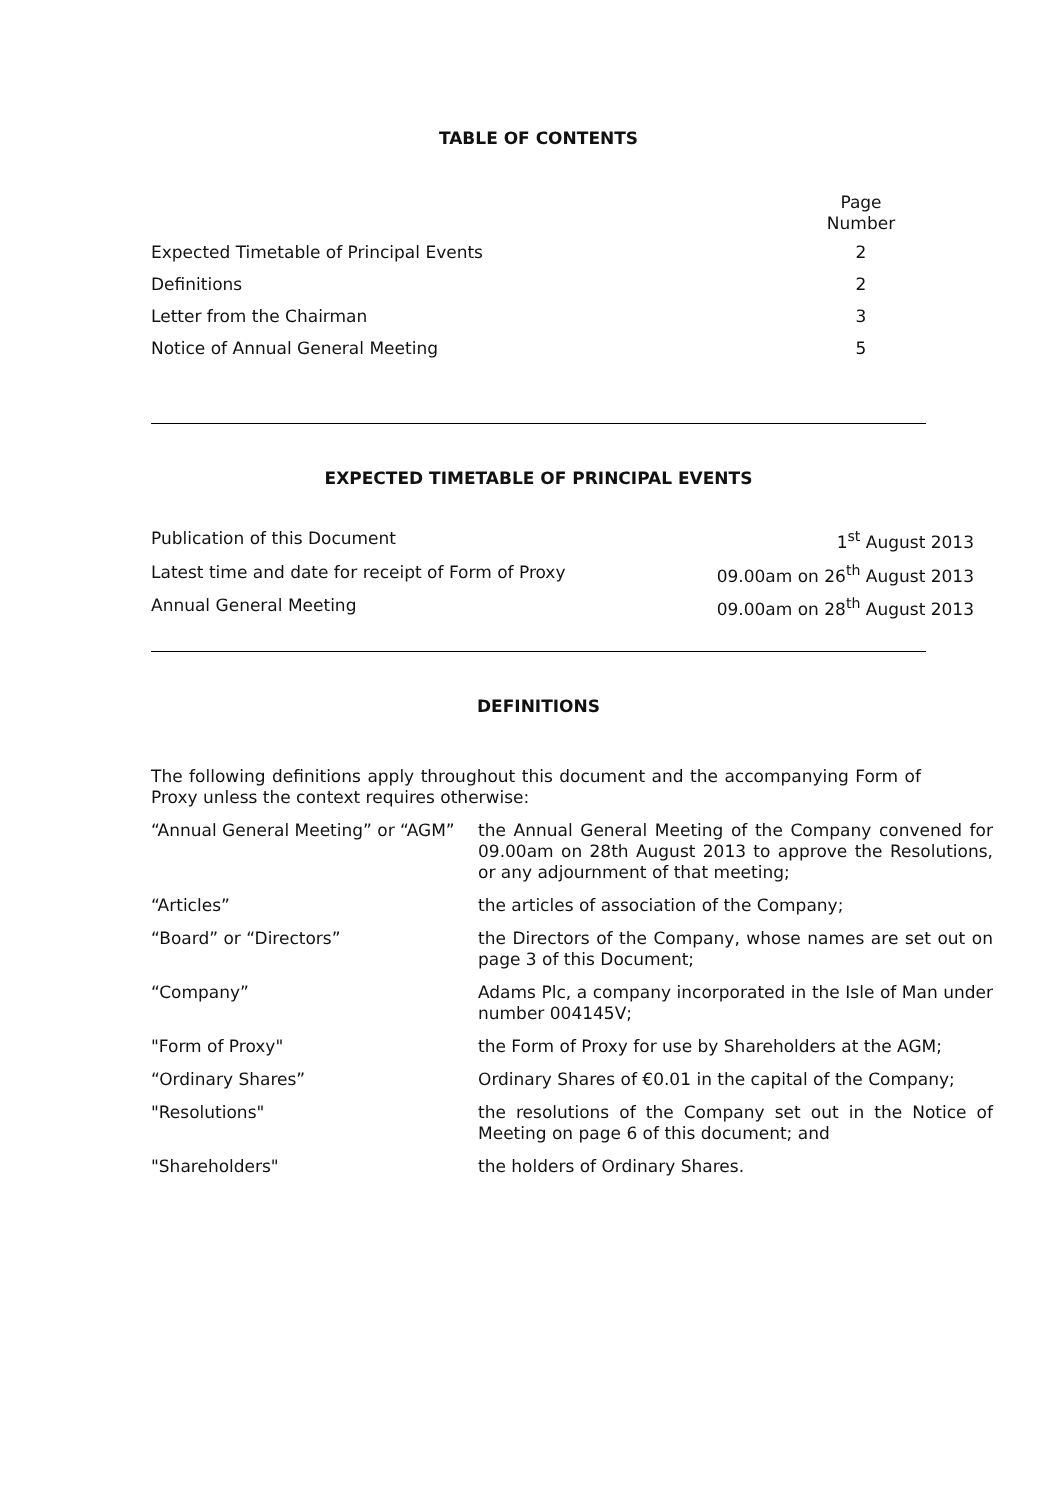TABLE OF CONTENTS
| | Page Number |
| Expected Timetable of Principal Events | 2 |
| Definitions | 2 |
| Letter from the Chairman | 3 |
| Notice of Annual General Meeting | 5 |
EXPECTED TIMETABLE OF PRINCIPAL EVENTS
| Publication of this Document | 1<sup>st</sup> August 2013 |
| Latest time and date for receipt of Form of Proxy | 09.00am on 26<sup>th</sup> August 2013 |
| Annual General Meeting | 09.00am on 28<sup>th</sup> August 2013 |
DEFINITIONS
The following definitions apply throughout this document and the accompanying Form of Proxy unless the context requires otherwise:
| “Annual General Meeting” or “AGM” | the Annual General Meeting of the Company convened for 09.00am on 28th August 2013 to approve the Resolutions, or any adjournment of that meeting; |
| “Articles” | the articles of association of the Company; |
| “Board” or “Directors” | the Directors of the Company, whose names are set out on page 3 of this Document; |
| “Company” | Adams Plc, a company incorporated in the Isle of Man under number 004145V; |
| "Form of Proxy" | the Form of Proxy for use by Shareholders at the AGM; |
| “Ordinary Shares” | Ordinary Shares of €0.01 in the capital of the Company; |
| "Resolutions" | the resolutions of the Company set out in the Notice of Meeting on page 6 of this document; and |
| "Shareholders" | the holders of Ordinary Shares. |